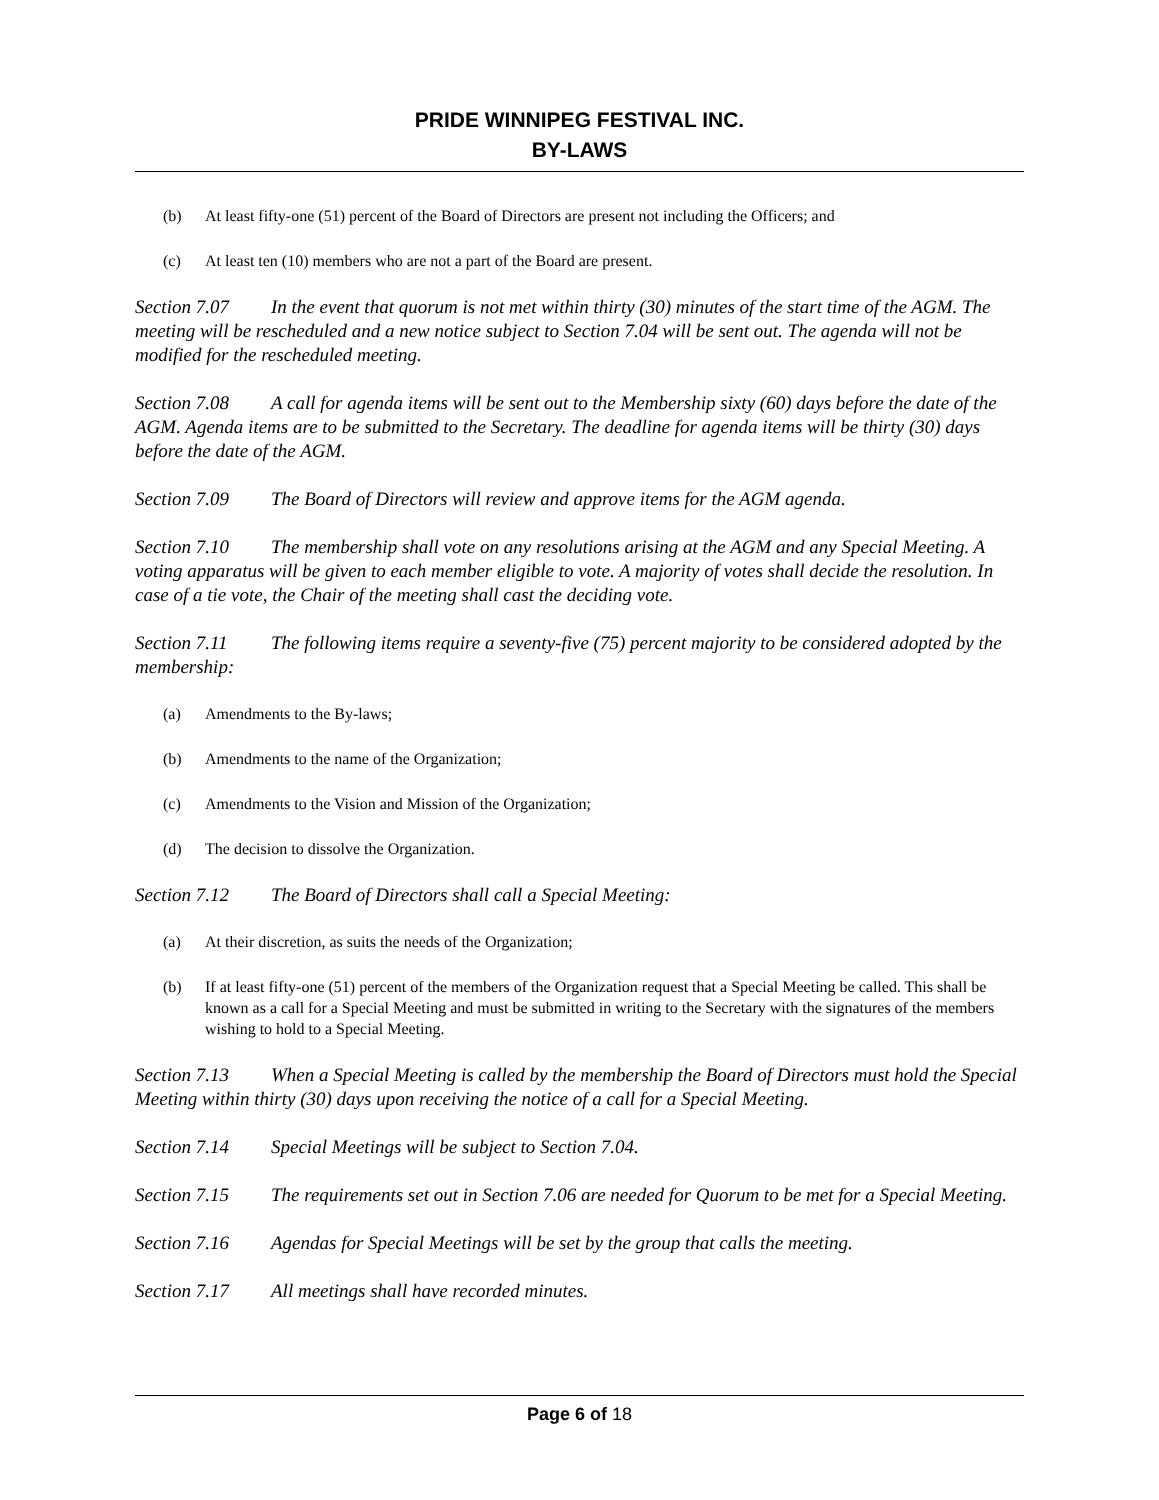PRIDE WINNIPEG FESTIVAL INC.
BY-LAWS
(b) At least fifty-one (51) percent of the Board of Directors are present not including the Officers; and
(c) At least ten (10) members who are not a part of the Board are present.
Section 7.07 In the event that quorum is not met within thirty (30) minutes of the start time of the AGM. The meeting will be rescheduled and a new notice subject to Section 7.04 will be sent out. The agenda will not be modified for the rescheduled meeting.
Section 7.08 A call for agenda items will be sent out to the Membership sixty (60) days before the date of the AGM. Agenda items are to be submitted to the Secretary. The deadline for agenda items will be thirty (30) days before the date of the AGM.
Section 7.09 The Board of Directors will review and approve items for the AGM agenda.
Section 7.10 The membership shall vote on any resolutions arising at the AGM and any Special Meeting. A voting apparatus will be given to each member eligible to vote. A majority of votes shall decide the resolution. In case of a tie vote, the Chair of the meeting shall cast the deciding vote.
Section 7.11 The following items require a seventy-five (75) percent majority to be considered adopted by the membership:
(a) Amendments to the By-laws;
(b) Amendments to the name of the Organization;
(c) Amendments to the Vision and Mission of the Organization;
(d) The decision to dissolve the Organization.
Section 7.12 The Board of Directors shall call a Special Meeting:
(a) At their discretion, as suits the needs of the Organization;
(b) If at least fifty-one (51) percent of the members of the Organization request that a Special Meeting be called. This shall be known as a call for a Special Meeting and must be submitted in writing to the Secretary with the signatures of the members wishing to hold to a Special Meeting.
Section 7.13 When a Special Meeting is called by the membership the Board of Directors must hold the Special Meeting within thirty (30) days upon receiving the notice of a call for a Special Meeting.
Section 7.14 Special Meetings will be subject to Section 7.04.
Section 7.15 The requirements set out in Section 7.06 are needed for Quorum to be met for a Special Meeting.
Section 7.16 Agendas for Special Meetings will be set by the group that calls the meeting.
Section 7.17 All meetings shall have recorded minutes.
Page 6 of 18